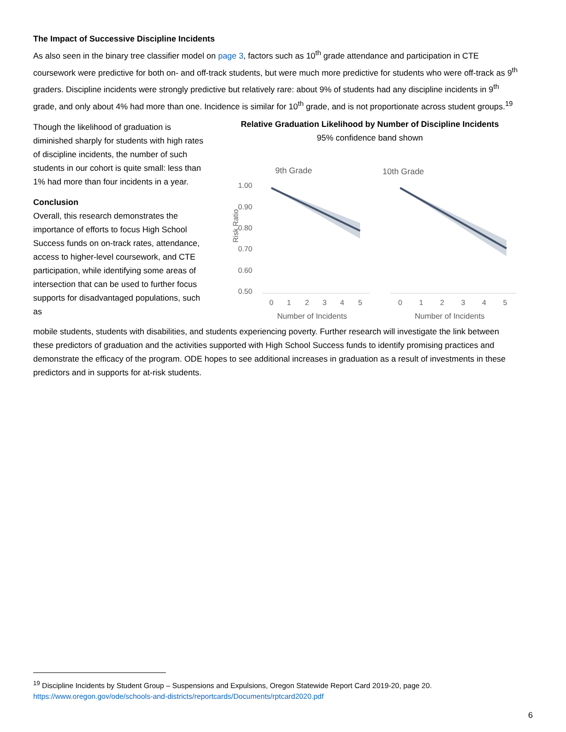The Impact of Successive Discipline Incidents
As also seen in the binary tree classifier model on page 3, factors such as 10<sup>th</sup> grade attendance and participation in CTE coursework were predictive for both on- and off-track students, but were much more predictive for students who were off-track as 9<sup>th</sup> graders. Discipline incidents were strongly predictive but relatively rare: about 9% of students had any discipline incidents in 9<sup>th</sup> grade, and only about 4% had more than one. Incidence is similar for 10<sup>th</sup> grade, and is not proportionate across student groups.<sup>19</sup>
Though the likelihood of graduation is diminished sharply for students with high rates of discipline incidents, the number of such students in our cohort is quite small: less than 1% had more than four incidents in a year.
Conclusion
Overall, this research demonstrates the importance of efforts to focus High School Success funds on on-track rates, attendance, access to higher-level coursework, and CTE participation, while identifying some areas of intersection that can be used to further focus supports for disadvantaged populations, such as
Relative Graduation Likelihood by Number of Discipline Incidents
95% confidence band shown
Risk Ratio
1.00
0.90
0.80
0.70
0.60
0.50
9th Grade
10th Grade
0
1
2
3
4
5
0
1
2
3
4
5
Number of Incidents
Number of Incidents
mobile students, students with disabilities, and students experiencing poverty. Further research will investigate the link between these predictors of graduation and the activities supported with High School Success funds to identify promising practices and demonstrate the efficacy of the program. ODE hopes to see additional increases in graduation as a result of investments in these predictors and in supports for at-risk students.
<sup>19</sup> Discipline Incidents by Student Group – Suspensions and Expulsions, Oregon Statewide Report Card 2019-20, page 20. https://www.oregon.gov/ode/schools-and-districts/reportcards/Documents/rptcard2020.pdf
6